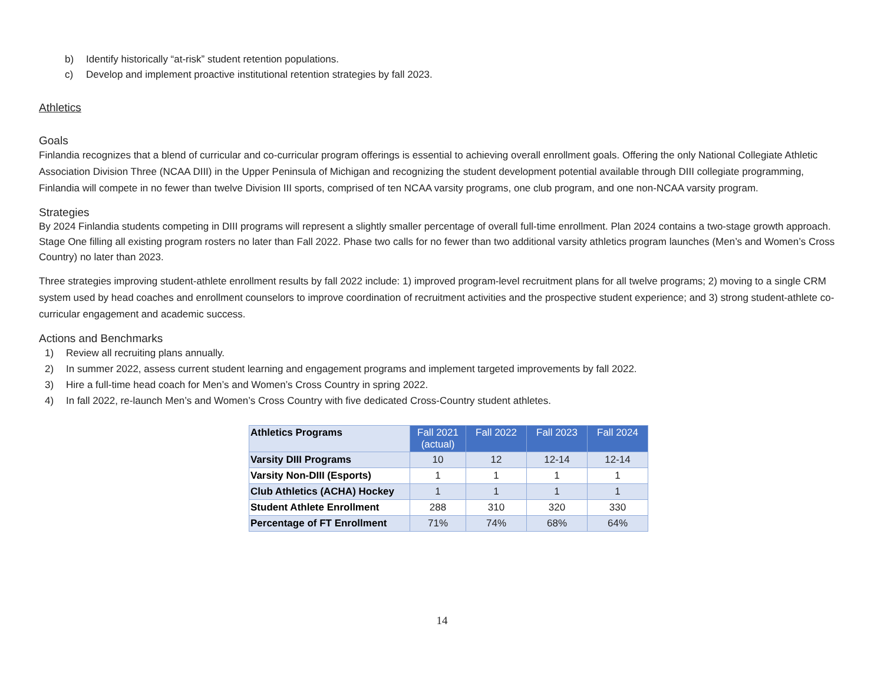b) Identify historically “at-risk” student retention populations.
c) Develop and implement proactive institutional retention strategies by fall 2023.
Athletics
Goals
Finlandia recognizes that a blend of curricular and co-curricular program offerings is essential to achieving overall enrollment goals. Offering the only National Collegiate Athletic Association Division Three (NCAA DIII) in the Upper Peninsula of Michigan and recognizing the student development potential available through DIII collegiate programming, Finlandia will compete in no fewer than twelve Division III sports, comprised of ten NCAA varsity programs, one club program, and one non-NCAA varsity program.
Strategies
By 2024 Finlandia students competing in DIII programs will represent a slightly smaller percentage of overall full-time enrollment. Plan 2024 contains a two-stage growth approach. Stage One filling all existing program rosters no later than Fall 2022. Phase two calls for no fewer than two additional varsity athletics program launches (Men’s and Women’s Cross Country) no later than 2023.
Three strategies improving student-athlete enrollment results by fall 2022 include: 1) improved program-level recruitment plans for all twelve programs; 2) moving to a single CRM system used by head coaches and enrollment counselors to improve coordination of recruitment activities and the prospective student experience; and 3) strong student-athlete co-curricular engagement and academic success.
Actions and Benchmarks
1) Review all recruiting plans annually.
2) In summer 2022, assess current student learning and engagement programs and implement targeted improvements by fall 2022.
3) Hire a full-time head coach for Men’s and Women’s Cross Country in spring 2022.
4) In fall 2022, re-launch Men’s and Women’s Cross Country with five dedicated Cross-Country student athletes.
| Athletics Programs | Fall 2021 (actual) | Fall 2022 | Fall 2023 | Fall 2024 |
| --- | --- | --- | --- | --- |
| Varsity DIII Programs | 10 | 12 | 12-14 | 12-14 |
| Varsity Non-DIII (Esports) | 1 | 1 | 1 | 1 |
| Club Athletics (ACHA) Hockey | 1 | 1 | 1 | 1 |
| Student Athlete Enrollment | 288 | 310 | 320 | 330 |
| Percentage of FT Enrollment | 71% | 74% | 68% | 64% |
14